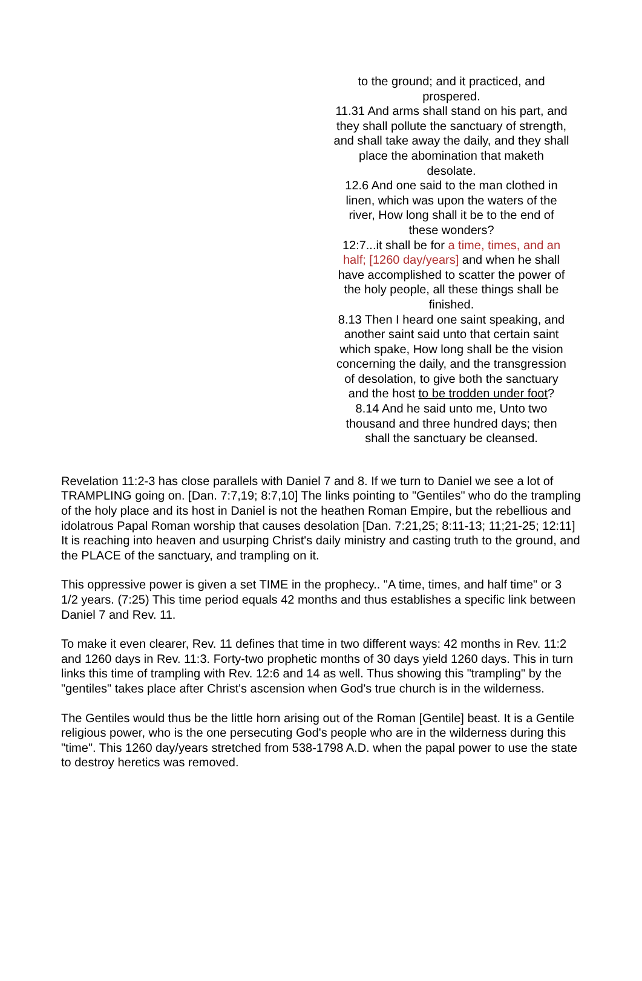to the ground; and it practiced, and prospered.
11.31 And arms shall stand on his part, and they shall pollute the sanctuary of strength, and shall take away the daily, and they shall place the abomination that maketh desolate.
12.6 And one said to the man clothed in linen, which was upon the waters of the river, How long shall it be to the end of these wonders?
12:7...it shall be for a time, times, and an half; [1260 day/years] and when he shall have accomplished to scatter the power of the holy people, all these things shall be finished.
8.13 Then I heard one saint speaking, and another saint said unto that certain saint which spake, How long shall be the vision concerning the daily, and the transgression of desolation, to give both the sanctuary and the host to be trodden under foot?
8.14 And he said unto me, Unto two thousand and three hundred days; then shall the sanctuary be cleansed.
Revelation 11:2-3 has close parallels with Daniel 7 and 8. If we turn to Daniel we see a lot of TRAMPLING going on. [Dan. 7:7,19; 8:7,10] The links pointing to "Gentiles" who do the trampling of the holy place and its host in Daniel is not the heathen Roman Empire, but the rebellious and idolatrous Papal Roman worship that causes desolation [Dan. 7:21,25; 8:11-13; 11;21-25; 12:11] It is reaching into heaven and usurping Christ's daily ministry and casting truth to the ground, and the PLACE of the sanctuary, and trampling on it.
This oppressive power is given a set TIME in the prophecy.. "A time, times, and half time" or 3 1/2 years. (7:25) This time period equals 42 months and thus establishes a specific link between Daniel 7 and Rev. 11.
To make it even clearer, Rev. 11 defines that time in two different ways: 42 months in Rev. 11:2 and 1260 days in Rev. 11:3. Forty-two prophetic months of 30 days yield 1260 days. This in turn links this time of trampling with Rev. 12:6 and 14 as well. Thus showing this "trampling" by the "gentiles" takes place after Christ's ascension when God's true church is in the wilderness.
The Gentiles would thus be the little horn arising out of the Roman [Gentile] beast. It is a Gentile religious power, who is the one persecuting God's people who are in the wilderness during this "time". This 1260 day/years stretched from 538-1798 A.D. when the papal power to use the state to destroy heretics was removed.